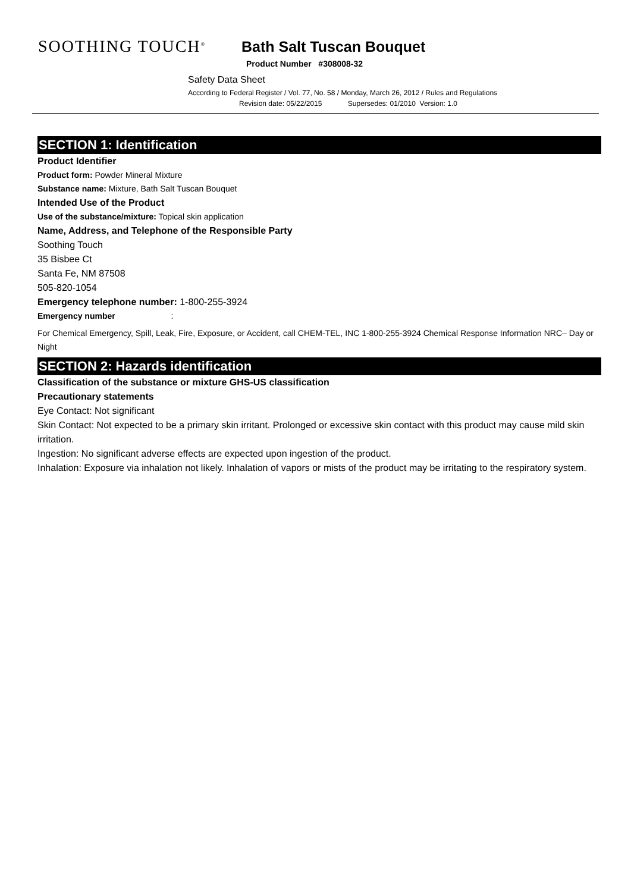SOOTHING TOUCH<sup>®</sup> Bath Salt Tuscan Bouquet
Product Number #308008-32
Safety Data Sheet
According to Federal Register / Vol. 77, No. 58 / Monday, March 26, 2012 / Rules and Regulations
Revision date: 05/22/2015 Supersedes: 01/2010 Version: 1.0
SECTION 1: Identification
Product Identifier
Product form: Powder Mineral Mixture
Substance name: Mixture, Bath Salt Tuscan Bouquet
Intended Use of the Product
Use of the substance/mixture: Topical skin application
Name, Address, and Telephone of the Responsible Party
Soothing Touch
35 Bisbee Ct
Santa Fe, NM 87508
505-820-1054
Emergency telephone number: 1-800-255-3924
Emergency number :
For Chemical Emergency, Spill, Leak, Fire, Exposure, or Accident, call CHEM-TEL, INC 1-800-255-3924 Chemical Response Information NRC– Day or Night
SECTION 2: Hazards identification
Classification of the substance or mixture GHS-US classification
Precautionary statements
Eye Contact: Not significant
Skin Contact: Not expected to be a primary skin irritant. Prolonged or excessive skin contact with this product may cause mild skin irritation.
Ingestion: No significant adverse effects are expected upon ingestion of the product.
Inhalation: Exposure via inhalation not likely. Inhalation of vapors or mists of the product may be irritating to the respiratory system.